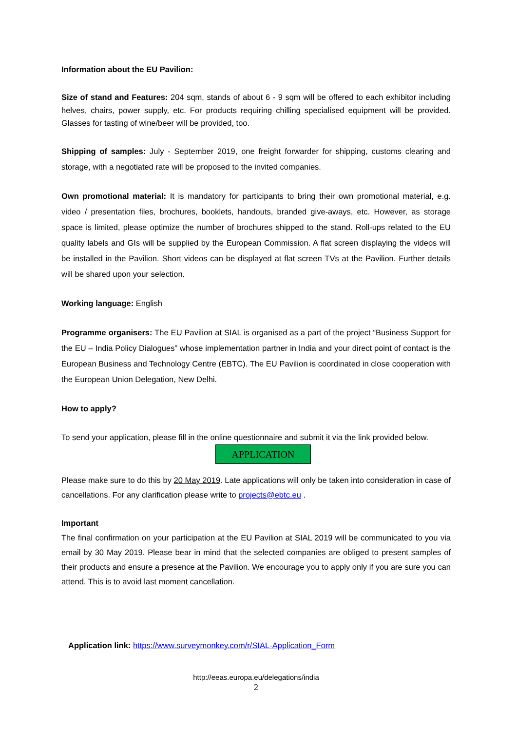Information about the EU Pavilion:
Size of stand and Features: 204 sqm, stands of about 6 - 9 sqm will be offered to each exhibitor including helves, chairs, power supply, etc. For products requiring chilling specialised equipment will be provided. Glasses for tasting of wine/beer will be provided, too.
Shipping of samples: July - September 2019, one freight forwarder for shipping, customs clearing and storage, with a negotiated rate will be proposed to the invited companies.
Own promotional material: It is mandatory for participants to bring their own promotional material, e.g. video / presentation files, brochures, booklets, handouts, branded give-aways, etc. However, as storage space is limited, please optimize the number of brochures shipped to the stand. Roll-ups related to the EU quality labels and GIs will be supplied by the European Commission. A flat screen displaying the videos will be installed in the Pavilion. Short videos can be displayed at flat screen TVs at the Pavilion. Further details will be shared upon your selection.
Working language: English
Programme organisers: The EU Pavilion at SIAL is organised as a part of the project “Business Support for the EU – India Policy Dialogues” whose implementation partner in India and your direct point of contact is the European Business and Technology Centre (EBTC). The EU Pavilion is coordinated in close cooperation with the European Union Delegation, New Delhi.
How to apply?
To send your application, please fill in the online questionnaire and submit it via the link provided below.
APPLICATION
Please make sure to do this by 20 May 2019. Late applications will only be taken into consideration in case of cancellations. For any clarification please write to projects@ebtc.eu .
Important
The final confirmation on your participation at the EU Pavilion at SIAL 2019 will be communicated to you via email by 30 May 2019. Please bear in mind that the selected companies are obliged to present samples of their products and ensure a presence at the Pavilion. We encourage you to apply only if you are sure you can attend. This is to avoid last moment cancellation.
Application link: https://www.surveymonkey.com/r/SIAL-Application_Form
http://eeas.europa.eu/delegations/india
2